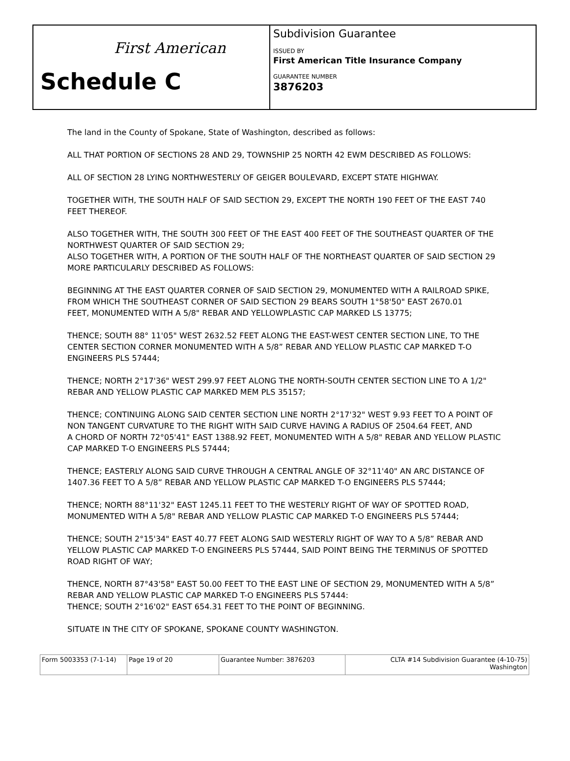First American
Schedule C
Subdivision Guarantee
ISSUED BY
First American Title Insurance Company
GUARANTEE NUMBER
3876203
The land in the County of Spokane, State of Washington, described as follows:
ALL THAT PORTION OF SECTIONS 28 AND 29, TOWNSHIP 25 NORTH 42 EWM DESCRIBED AS FOLLOWS:
ALL OF SECTION 28 LYING NORTHWESTERLY OF GEIGER BOULEVARD, EXCEPT STATE HIGHWAY.
TOGETHER WITH, THE SOUTH HALF OF SAID SECTION 29, EXCEPT THE NORTH 190 FEET OF THE EAST 740 FEET THEREOF.
ALSO TOGETHER WITH, THE SOUTH 300 FEET OF THE EAST 400 FEET OF THE SOUTHEAST QUARTER OF THE NORTHWEST QUARTER OF SAID SECTION 29;
ALSO TOGETHER WITH, A PORTION OF THE SOUTH HALF OF THE NORTHEAST QUARTER OF SAID SECTION 29 MORE PARTICULARLY DESCRIBED AS FOLLOWS:
BEGINNING AT THE EAST QUARTER CORNER OF SAID SECTION 29, MONUMENTED WITH A RAILROAD SPIKE, FROM WHICH THE SOUTHEAST CORNER OF SAID SECTION 29 BEARS SOUTH 1°58'50" EAST 2670.01
FEET, MONUMENTED WITH A 5/8" REBAR AND YELLOWPLASTIC CAP MARKED LS 13775;
THENCE; SOUTH 88° 11'05" WEST 2632.52 FEET ALONG THE EAST-WEST CENTER SECTION LINE, TO THE CENTER SECTION CORNER MONUMENTED WITH A 5/8” REBAR AND YELLOW PLASTIC CAP MARKED T-O ENGINEERS PLS 57444;
THENCE; NORTH 2°17'36" WEST 299.97 FEET ALONG THE NORTH-SOUTH CENTER SECTION LINE TO A 1/2" REBAR AND YELLOW PLASTIC CAP MARKED MEM PLS 35157;
THENCE; CONTINUING ALONG SAID CENTER SECTION LINE NORTH 2°17'32" WEST 9.93 FEET TO A POINT OF NON TANGENT CURVATURE TO THE RIGHT WITH SAID CURVE HAVING A RADIUS OF 2504.64 FEET, AND
A CHORD OF NORTH 72°05'41" EAST 1388.92 FEET, MONUMENTED WITH A 5/8" REBAR AND YELLOW PLASTIC CAP MARKED T-O ENGINEERS PLS 57444;
THENCE; EASTERLY ALONG SAID CURVE THROUGH A CENTRAL ANGLE OF 32°11'40" AN ARC DISTANCE OF 1407.36 FEET TO A 5/8” REBAR AND YELLOW PLASTIC CAP MARKED T-O ENGINEERS PLS 57444;
THENCE; NORTH 88°11'32" EAST 1245.11 FEET TO THE WESTERLY RIGHT OF WAY OF SPOTTED ROAD, MONUMENTED WITH A 5/8" REBAR AND YELLOW PLASTIC CAP MARKED T-O ENGINEERS PLS 57444;
THENCE; SOUTH 2°15'34" EAST 40.77 FEET ALONG SAID WESTERLY RIGHT OF WAY TO A 5/8” REBAR AND YELLOW PLASTIC CAP MARKED T-O ENGINEERS PLS 57444, SAID POINT BEING THE TERMINUS OF SPOTTED
ROAD RIGHT OF WAY;
THENCE, NORTH 87°43'58" EAST 50.00 FEET TO THE EAST LINE OF SECTION 29, MONUMENTED WITH A 5/8” REBAR AND YELLOW PLASTIC CAP MARKED T-O ENGINEERS PLS 57444:
THENCE; SOUTH 2°16'02" EAST 654.31 FEET TO THE POINT OF BEGINNING.
SITUATE IN THE CITY OF SPOKANE, SPOKANE COUNTY WASHINGTON.
| Form 5003353 (7-1-14) | Page 19 of 20 | Guarantee Number: 3876203 | CLTA #14 Subdivision Guarantee (4-10-75) Washington |